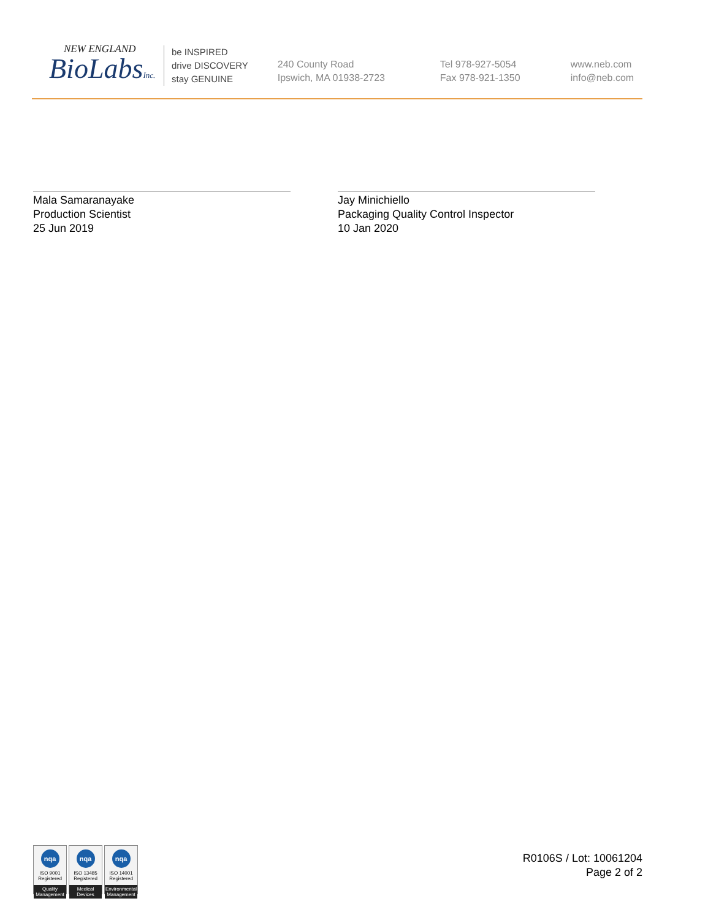NEW ENGLAND
BioLabsInc.
be INSPIRED
drive DISCOVERY
stay GENUINE
240 County Road
Ipswich, MA 01938-2723
Tel 978-927-5054
Fax 978-921-1350
www.neb.com
info@neb.com
Mala Samaranayake
Production Scientist
25 Jun 2019
Jay Minichiello
Packaging Quality Control Inspector
10 Jan 2020
nqa
ISO 9001
Registered
Quality Management
nqa
ISO 13485
Registered
Medical Devices
nqa
ISO 14001
Registered
Environmental Management
R0106S / Lot: 10061204
Page 2 of 2